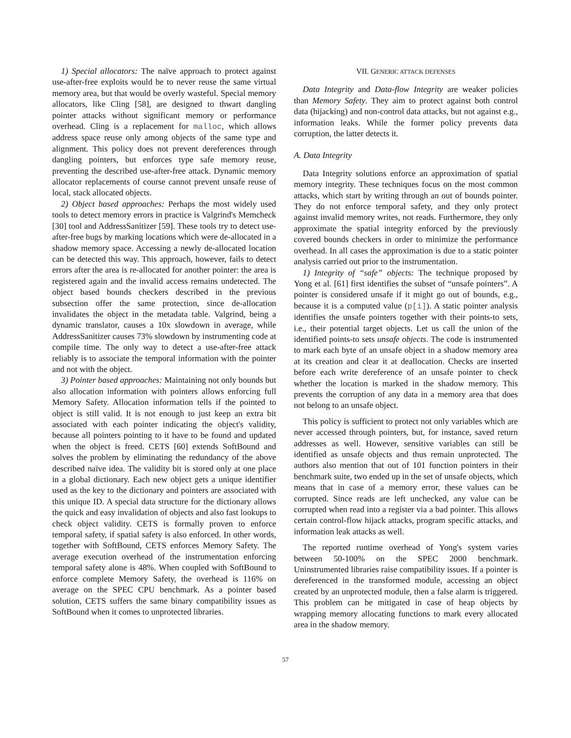1) Special allocators: The naïve approach to protect against use-after-free exploits would be to never reuse the same virtual memory area, but that would be overly wasteful. Special memory allocators, like Cling [58], are designed to thwart dangling pointer attacks without significant memory or performance overhead. Cling is a replacement for malloc, which allows address space reuse only among objects of the same type and alignment. This policy does not prevent dereferences through dangling pointers, but enforces type safe memory reuse, preventing the described use-after-free attack. Dynamic memory allocator replacements of course cannot prevent unsafe reuse of local, stack allocated objects.
2) Object based approaches: Perhaps the most widely used tools to detect memory errors in practice is Valgrind's Memcheck [30] tool and AddressSanitizer [59]. These tools try to detect use-after-free bugs by marking locations which were de-allocated in a shadow memory space. Accessing a newly de-allocated location can be detected this way. This approach, however, fails to detect errors after the area is re-allocated for another pointer: the area is registered again and the invalid access remains undetected. The object based bounds checkers described in the previous subsection offer the same protection, since de-allocation invalidates the object in the metadata table. Valgrind, being a dynamic translator, causes a 10x slowdown in average, while AddressSanitizer causes 73% slowdown by instrumenting code at compile time. The only way to detect a use-after-free attack reliably is to associate the temporal information with the pointer and not with the object.
3) Pointer based approaches: Maintaining not only bounds but also allocation information with pointers allows enforcing full Memory Safety. Allocation information tells if the pointed to object is still valid. It is not enough to just keep an extra bit associated with each pointer indicating the object's validity, because all pointers pointing to it have to be found and updated when the object is freed. CETS [60] extends SoftBound and solves the problem by eliminating the redundancy of the above described naïve idea. The validity bit is stored only at one place in a global dictionary. Each new object gets a unique identifier used as the key to the dictionary and pointers are associated with this unique ID. A special data structure for the dictionary allows the quick and easy invalidation of objects and also fast lookups to check object validity. CETS is formally proven to enforce temporal safety, if spatial safety is also enforced. In other words, together with SoftBound, CETS enforces Memory Safety. The average execution overhead of the instrumentation enforcing temporal safety alone is 48%. When coupled with SoftBound to enforce complete Memory Safety, the overhead is 116% on average on the SPEC CPU benchmark. As a pointer based solution, CETS suffers the same binary compatibility issues as SoftBound when it comes to unprotected libraries.
VII. GENERIC ATTACK DEFENSES
Data Integrity and Data-flow Integrity are weaker policies than Memory Safety. They aim to protect against both control data (hijacking) and non-control data attacks, but not against e.g., information leaks. While the former policy prevents data corruption, the latter detects it.
A. Data Integrity
Data Integrity solutions enforce an approximation of spatial memory integrity. These techniques focus on the most common attacks, which start by writing through an out of bounds pointer. They do not enforce temporal safety, and they only protect against invalid memory writes, not reads. Furthermore, they only approximate the spatial integrity enforced by the previously covered bounds checkers in order to minimize the performance overhead. In all cases the approximation is due to a static pointer analysis carried out prior to the instrumentation.
1) Integrity of “safe” objects: The technique proposed by Yong et al. [61] first identifies the subset of “unsafe pointers”. A pointer is considered unsafe if it might go out of bounds, e.g., because it is a computed value (p[i]). A static pointer analysis identifies the unsafe pointers together with their points-to sets, i.e., their potential target objects. Let us call the union of the identified points-to sets unsafe objects. The code is instrumented to mark each byte of an unsafe object in a shadow memory area at its creation and clear it at deallocation. Checks are inserted before each write dereference of an unsafe pointer to check whether the location is marked in the shadow memory. This prevents the corruption of any data in a memory area that does not belong to an unsafe object.
This policy is sufficient to protect not only variables which are never accessed through pointers, but, for instance, saved return addresses as well. However, sensitive variables can still be identified as unsafe objects and thus remain unprotected. The authors also mention that out of 101 function pointers in their benchmark suite, two ended up in the set of unsafe objects, which means that in case of a memory error, these values can be corrupted. Since reads are left unchecked, any value can be corrupted when read into a register via a bad pointer. This allows certain control-flow hijack attacks, program specific attacks, and information leak attacks as well.
The reported runtime overhead of Yong's system varies between 50-100% on the SPEC 2000 benchmark. Uninstrumented libraries raise compatibility issues. If a pointer is dereferenced in the transformed module, accessing an object created by an unprotected module, then a false alarm is triggered. This problem can be mitigated in case of heap objects by wrapping memory allocating functions to mark every allocated area in the shadow memory.
57